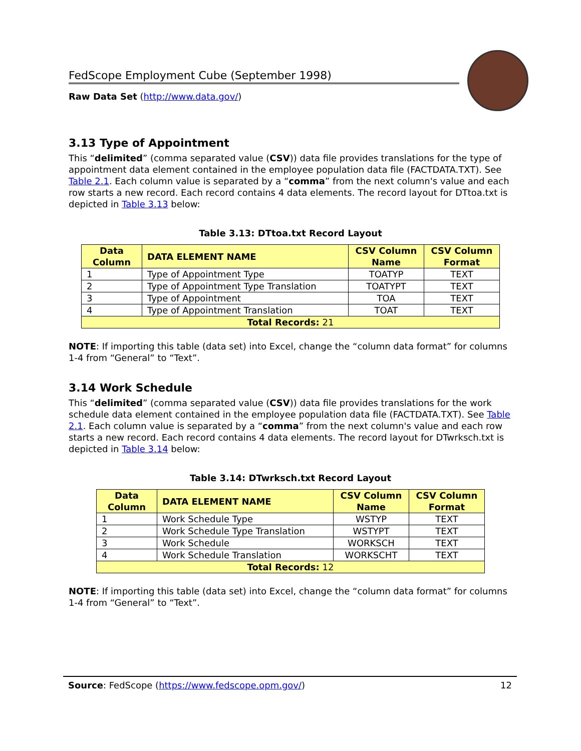FedScope Employment Cube (September 1998)
Raw Data Set (http://www.data.gov/)
3.13 Type of Appointment
This “delimited” (comma separated value (CSV)) data file provides translations for the type of appointment data element contained in the employee population data file (FACTDATA.TXT). See Table 2.1. Each column value is separated by a “comma” from the next column's value and each row starts a new record. Each record contains 4 data elements. The record layout for DTtoa.txt is depicted in Table 3.13 below:
Table 3.13: DTtoa.txt Record Layout
| Data Column | DATA ELEMENT NAME | CSV Column Name | CSV Column Format |
| --- | --- | --- | --- |
| 1 | Type of Appointment Type | TOATYP | TEXT |
| 2 | Type of Appointment Type Translation | TOATYPT | TEXT |
| 3 | Type of Appointment | TOA | TEXT |
| 4 | Type of Appointment Translation | TOAT | TEXT |
| Total Records: 21 | | | |
NOTE: If importing this table (data set) into Excel, change the “column data format” for columns 1-4 from “General” to “Text”.
3.14 Work Schedule
This “delimited” (comma separated value (CSV)) data file provides translations for the work schedule data element contained in the employee population data file (FACTDATA.TXT). See Table 2.1. Each column value is separated by a “comma” from the next column's value and each row starts a new record. Each record contains 4 data elements. The record layout for DTwrksch.txt is depicted in Table 3.14 below:
Table 3.14: DTwrksch.txt Record Layout
| Data Column | DATA ELEMENT NAME | CSV Column Name | CSV Column Format |
| --- | --- | --- | --- |
| 1 | Work Schedule Type | WSTYP | TEXT |
| 2 | Work Schedule Type Translation | WSTYPT | TEXT |
| 3 | Work Schedule | WORKSCH | TEXT |
| 4 | Work Schedule Translation | WORKSCHT | TEXT |
| Total Records: 12 | | | |
NOTE: If importing this table (data set) into Excel, change the “column data format” for columns 1-4 from “General” to “Text”.
Source: FedScope (https://www.fedscope.opm.gov/) 12